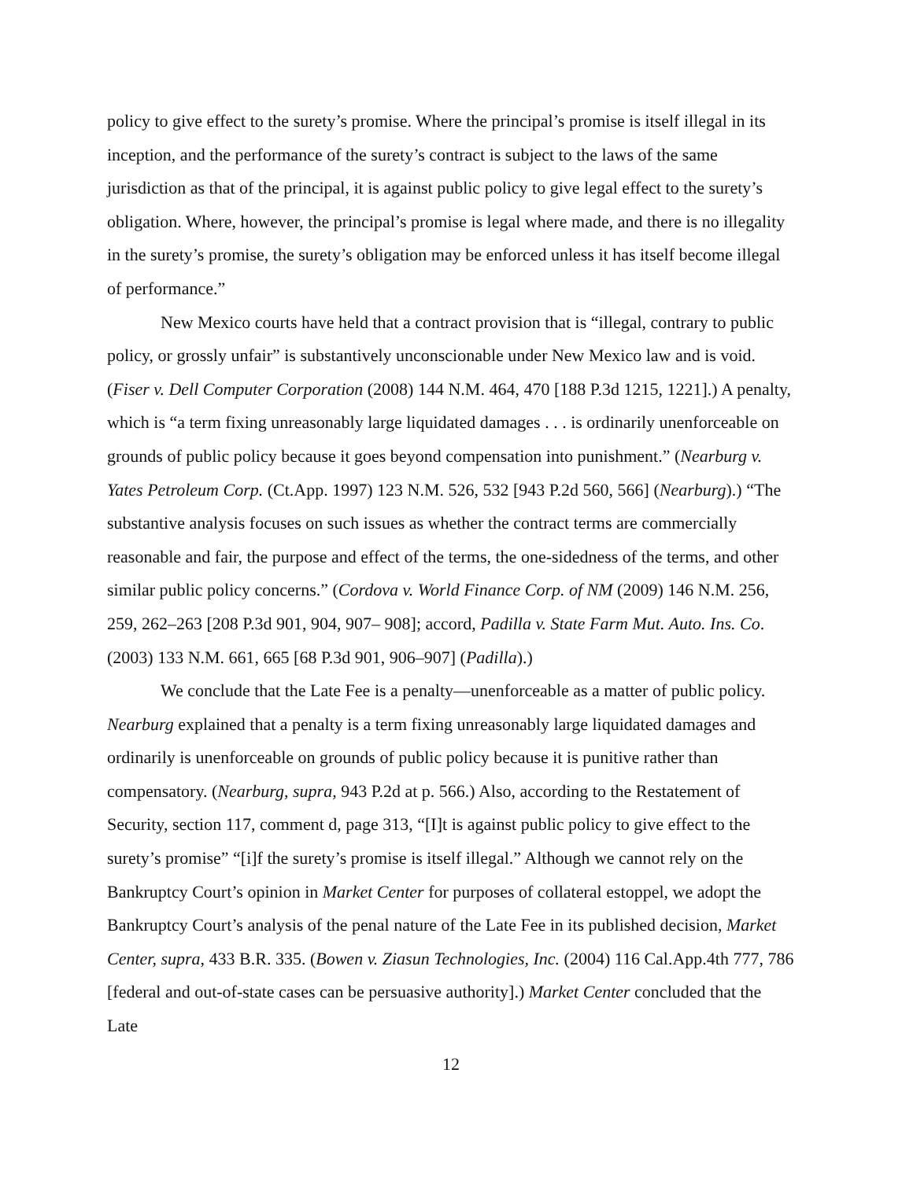policy to give effect to the surety’s promise. Where the principal’s promise is itself illegal in its inception, and the performance of the surety’s contract is subject to the laws of the same jurisdiction as that of the principal, it is against public policy to give legal effect to the surety’s obligation. Where, however, the principal’s promise is legal where made, and there is no illegality in the surety’s promise, the surety’s obligation may be enforced unless it has itself become illegal of performance.”
New Mexico courts have held that a contract provision that is “illegal, contrary to public policy, or grossly unfair” is substantively unconscionable under New Mexico law and is void. (Fiser v. Dell Computer Corporation (2008) 144 N.M. 464, 470 [188 P.3d 1215, 1221].) A penalty, which is “a term fixing unreasonably large liquidated damages . . . is ordinarily unenforceable on grounds of public policy because it goes beyond compensation into punishment.” (Nearburg v. Yates Petroleum Corp. (Ct.App. 1997) 123 N.M. 526, 532 [943 P.2d 560, 566] (Nearburg).) “The substantive analysis focuses on such issues as whether the contract terms are commercially reasonable and fair, the purpose and effect of the terms, the one-sidedness of the terms, and other similar public policy concerns.” (Cordova v. World Finance Corp. of NM (2009) 146 N.M. 256, 259, 262–263 [208 P.3d 901, 904, 907– 908]; accord, Padilla v. State Farm Mut. Auto. Ins. Co. (2003) 133 N.M. 661, 665 [68 P.3d 901, 906–907] (Padilla).)
We conclude that the Late Fee is a penalty—unenforceable as a matter of public policy. Nearburg explained that a penalty is a term fixing unreasonably large liquidated damages and ordinarily is unenforceable on grounds of public policy because it is punitive rather than compensatory. (Nearburg, supra, 943 P.2d at p. 566.) Also, according to the Restatement of Security, section 117, comment d, page 313, “[I]t is against public policy to give effect to the surety’s promise” “[i]f the surety’s promise is itself illegal.” Although we cannot rely on the Bankruptcy Court’s opinion in Market Center for purposes of collateral estoppel, we adopt the Bankruptcy Court’s analysis of the penal nature of the Late Fee in its published decision, Market Center, supra, 433 B.R. 335. (Bowen v. Ziasun Technologies, Inc. (2004) 116 Cal.App.4th 777, 786 [federal and out-of-state cases can be persuasive authority].) Market Center concluded that the Late
12